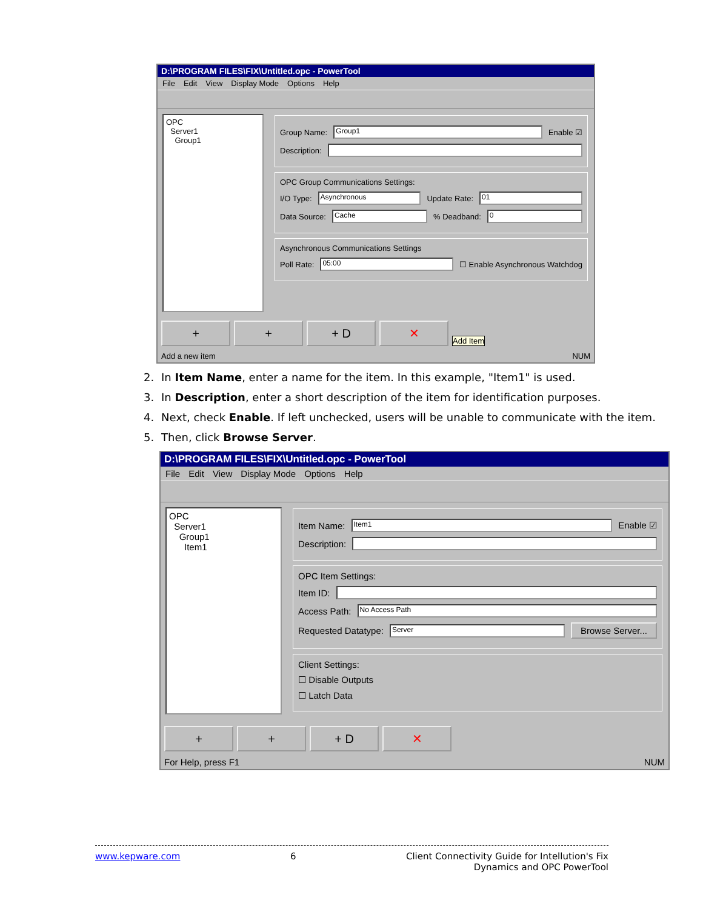D:\PROGRAM FILES\FIX\Untitled.opc - PowerTool
File Edit View Display Mode Options Help
OPC
Server1
Group1
Group Name:
Group1
Enable ☑
Description:
OPC Group Communications Settings:
I/O Type:
Asynchronous
Update Rate:
01
Data Source:
Cache
% Deadband:
0
Asynchronous Communications Settings
Poll Rate:
05:00
☐ Enable Asynchronous Watchdog
+ + + D ✕
Add Item
Add a new item NUM
2. In Item Name, enter a name for the item. In this example, "Item1" is used.
3. In Description, enter a short description of the item for identification purposes.
4. Next, check Enable. If left unchecked, users will be unable to communicate with the item.
5. Then, click Browse Server.
D:\PROGRAM FILES\FIX\Untitled.opc - PowerTool
File Edit View Display Mode Options Help
OPC
Server1
Group1
Item1
Item Name:
Item1
Enable ☑
Description:
OPC Item Settings:
Item ID:
Access Path:
No Access Path
Requested Datatype:
Server
Browse Server...
Client Settings:
☐ Disable Outputs
☐ Latch Data
+ + + D ✕
For Help, press F1 NUM
www.kepware.com 6 Client Connectivity Guide for Intellution's Fix
Dynamics and OPC PowerTool